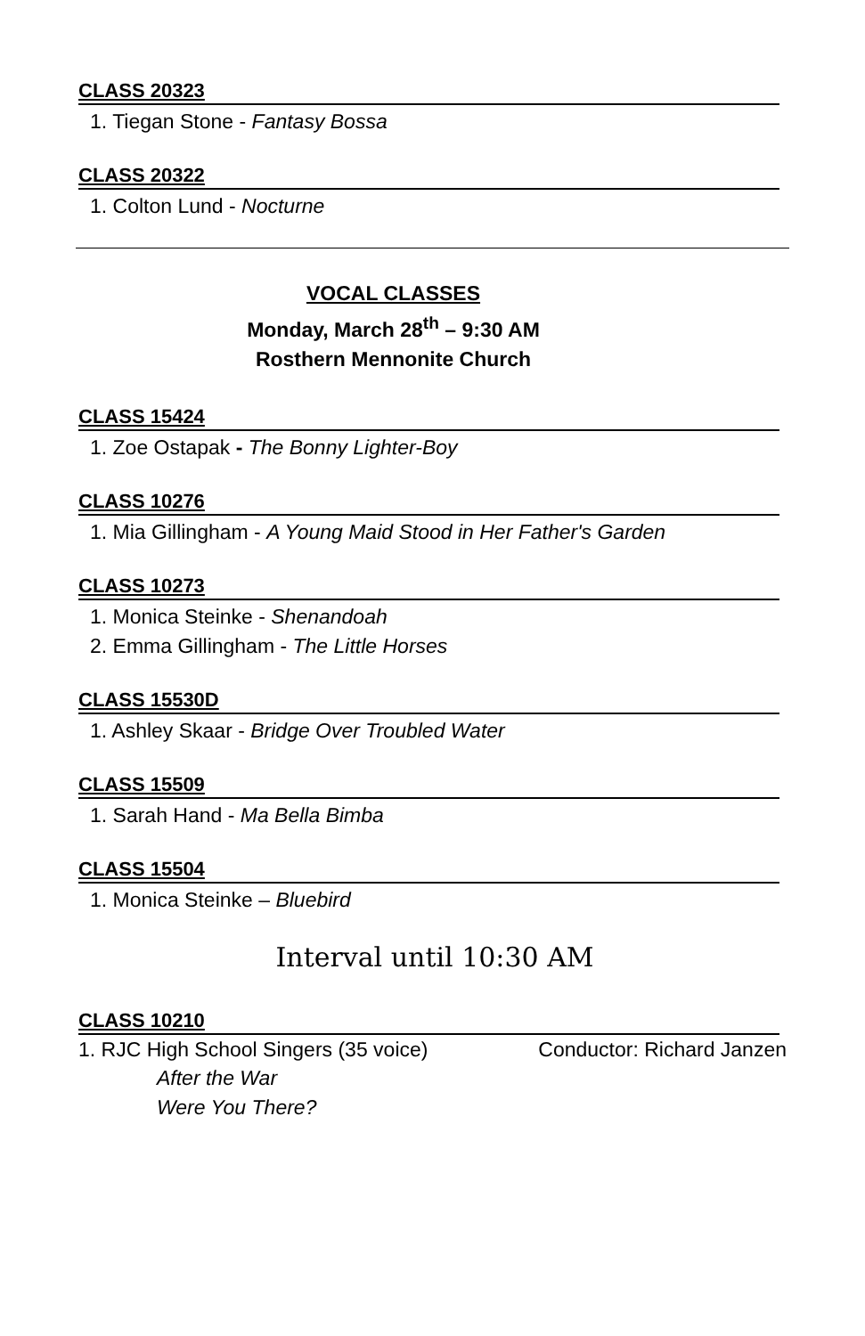CLASS 20323
1. Tiegan Stone - Fantasy Bossa
CLASS 20322
1. Colton Lund - Nocturne
VOCAL CLASSES
Monday, March 28<sup>th</sup> – 9:30 AM
Rosthern Mennonite Church
CLASS 15424
1. Zoe Ostapak - The Bonny Lighter-Boy
CLASS 10276
1. Mia Gillingham - A Young Maid Stood in Her Father's Garden
CLASS 10273
1. Monica Steinke - Shenandoah
2. Emma Gillingham - The Little Horses
CLASS 15530D
1. Ashley Skaar - Bridge Over Troubled Water
CLASS 15509
1. Sarah Hand - Ma Bella Bimba
CLASS 15504
1. Monica Steinke – Bluebird
Interval until 10:30 AM
CLASS 10210
1. RJC High School Singers (35 voice) Conductor: Richard Janzen
After the War
Were You There?